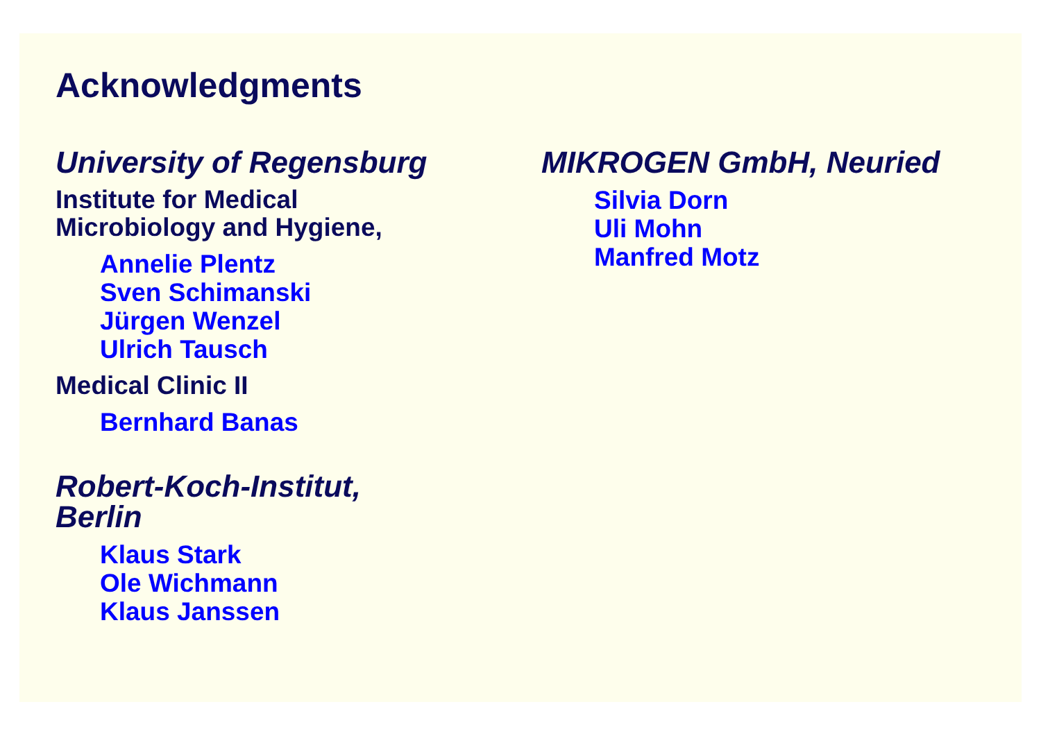Acknowledgments
University of Regensburg
Institute for Medical
Microbiology and Hygiene,
Annelie Plentz
Sven Schimanski
Jürgen Wenzel
Ulrich Tausch
Medical Clinic II
Bernhard Banas
Robert-Koch-Institut,
Berlin
Klaus Stark
Ole Wichmann
Klaus Janssen
MIKROGEN GmbH, Neuried
Silvia Dorn
Uli Mohn
Manfred Motz